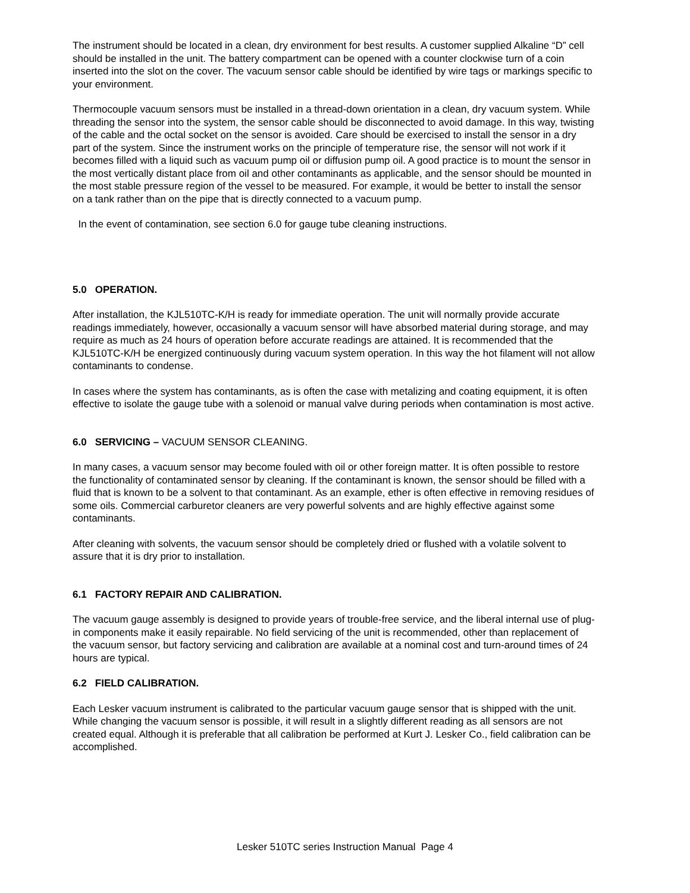The instrument should be located in a clean, dry environment for best results. A customer supplied Alkaline “D” cell should be installed in the unit. The battery compartment can be opened with a counter clockwise turn of a coin inserted into the slot on the cover. The vacuum sensor cable should be identified by wire tags or markings specific to your environment.
Thermocouple vacuum sensors must be installed in a thread-down orientation in a clean, dry vacuum system. While threading the sensor into the system, the sensor cable should be disconnected to avoid damage. In this way, twisting of the cable and the octal socket on the sensor is avoided. Care should be exercised to install the sensor in a dry part of the system. Since the instrument works on the principle of temperature rise, the sensor will not work if it becomes filled with a liquid such as vacuum pump oil or diffusion pump oil. A good practice is to mount the sensor in the most vertically distant place from oil and other contaminants as applicable, and the sensor should be mounted in the most stable pressure region of the vessel to be measured. For example, it would be better to install the sensor on a tank rather than on the pipe that is directly connected to a vacuum pump.
In the event of contamination, see section 6.0 for gauge tube cleaning instructions.
5.0 OPERATION.
After installation, the KJL510TC-K/H is ready for immediate operation. The unit will normally provide accurate readings immediately, however, occasionally a vacuum sensor will have absorbed material during storage, and may require as much as 24 hours of operation before accurate readings are attained. It is recommended that the KJL510TC-K/H be energized continuously during vacuum system operation. In this way the hot filament will not allow contaminants to condense.
In cases where the system has contaminants, as is often the case with metalizing and coating equipment, it is often effective to isolate the gauge tube with a solenoid or manual valve during periods when contamination is most active.
6.0 SERVICING – VACUUM SENSOR CLEANING.
In many cases, a vacuum sensor may become fouled with oil or other foreign matter. It is often possible to restore the functionality of contaminated sensor by cleaning. If the contaminant is known, the sensor should be filled with a fluid that is known to be a solvent to that contaminant. As an example, ether is often effective in removing residues of some oils. Commercial carburetor cleaners are very powerful solvents and are highly effective against some contaminants.
After cleaning with solvents, the vacuum sensor should be completely dried or flushed with a volatile solvent to assure that it is dry prior to installation.
6.1 FACTORY REPAIR AND CALIBRATION.
The vacuum gauge assembly is designed to provide years of trouble-free service, and the liberal internal use of plug-in components make it easily repairable. No field servicing of the unit is recommended, other than replacement of the vacuum sensor, but factory servicing and calibration are available at a nominal cost and turn-around times of 24 hours are typical.
6.2 FIELD CALIBRATION.
Each Lesker vacuum instrument is calibrated to the particular vacuum gauge sensor that is shipped with the unit. While changing the vacuum sensor is possible, it will result in a slightly different reading as all sensors are not created equal. Although it is preferable that all calibration be performed at Kurt J. Lesker Co., field calibration can be accomplished.
Lesker 510TC series Instruction Manual Page 4